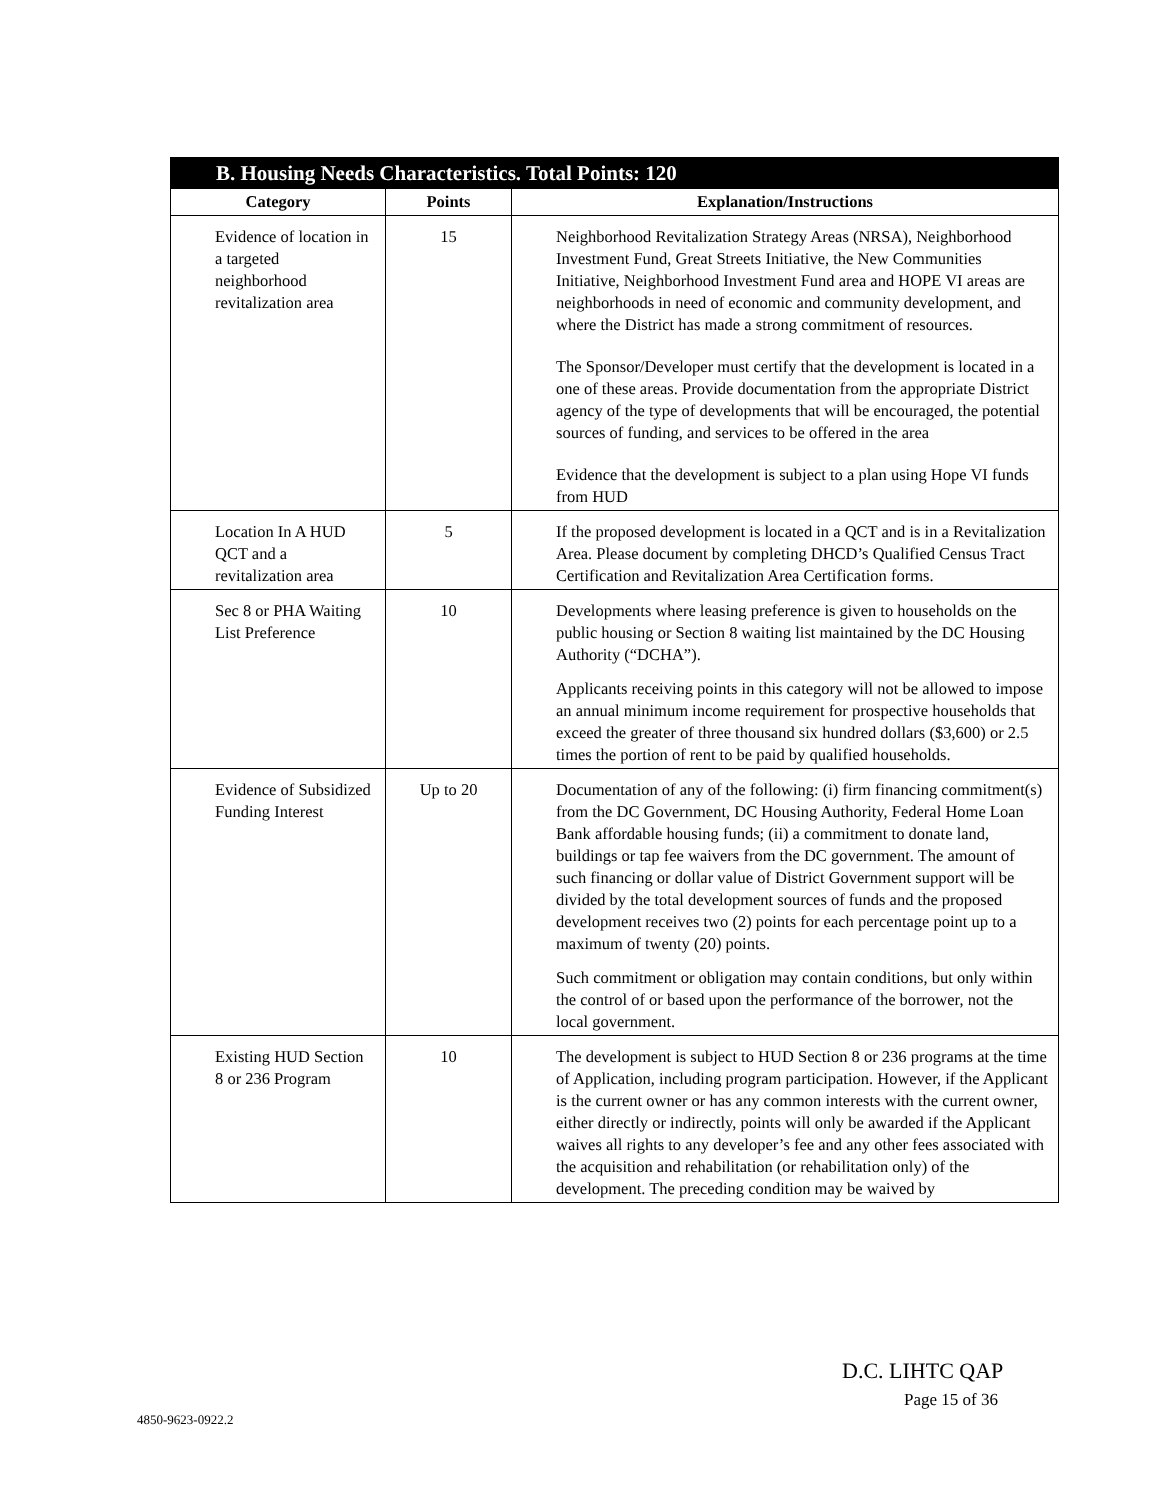| B. Housing Needs Characteristics. Total Points: 120 | | |
| --- | --- | --- |
| Category | Points | Explanation/Instructions |
| Evidence of location in a targeted neighborhood revitalization area | 15 | Neighborhood Revitalization Strategy Areas (NRSA), Neighborhood Investment Fund, Great Streets Initiative, the New Communities Initiative, Neighborhood Investment Fund area and HOPE VI areas are neighborhoods in need of economic and community development, and where the District has made a strong commitment of resources. The Sponsor/Developer must certify that the development is located in a one of these areas. Provide documentation from the appropriate District agency of the type of developments that will be encouraged, the potential sources of funding, and services to be offered in the area Evidence that the development is subject to a plan using Hope VI funds from HUD |
| Location In A HUD QCT and a revitalization area | 5 | If the proposed development is located in a QCT and is in a Revitalization Area. Please document by completing DHCD’s Qualified Census Tract Certification and Revitalization Area Certification forms. |
| Sec 8 or PHA Waiting List Preference | 10 | Developments where leasing preference is given to households on the public housing or Section 8 waiting list maintained by the DC Housing Authority (“DCHA”). Applicants receiving points in this category will not be allowed to impose an annual minimum income requirement for prospective households that exceed the greater of three thousand six hundred dollars ($3,600) or 2.5 times the portion of rent to be paid by qualified households. |
| Evidence of Subsidized Funding Interest | Up to 20 | Documentation of any of the following: (i) firm financing commitment(s) from the DC Government, DC Housing Authority, Federal Home Loan Bank affordable housing funds; (ii) a commitment to donate land, buildings or tap fee waivers from the DC government. The amount of such financing or dollar value of District Government support will be divided by the total development sources of funds and the proposed development receives two (2) points for each percentage point up to a maximum of twenty (20) points. Such commitment or obligation may contain conditions, but only within the control of or based upon the performance of the borrower, not the local government. |
| Existing HUD Section 8 or 236 Program | 10 | The development is subject to HUD Section 8 or 236 programs at the time of Application, including program participation. However, if the Applicant is the current owner or has any common interests with the current owner, either directly or indirectly, points will only be awarded if the Applicant waives all rights to any developer’s fee and any other fees associated with the acquisition and rehabilitation (or rehabilitation only) of the development. The preceding condition may be waived by |
D.C. LIHTC QAP
Page 15 of 36
4850-9623-0922.2